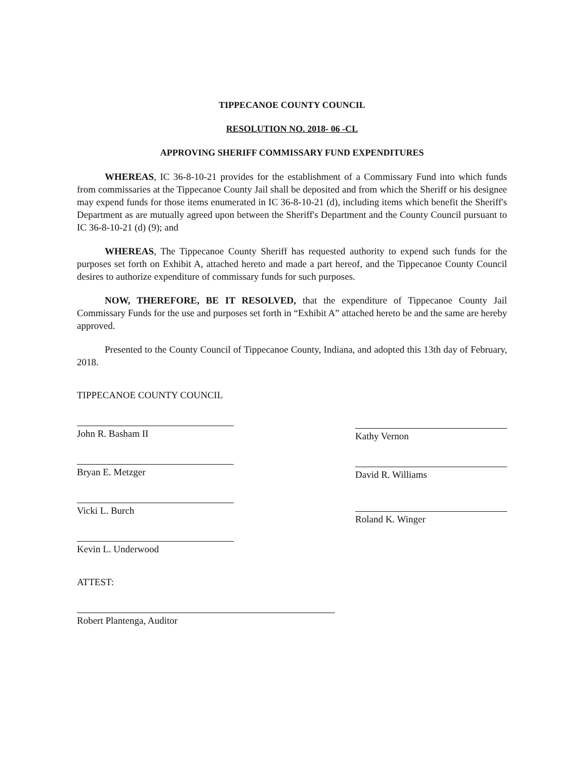TIPPECANOE COUNTY COUNCIL
RESOLUTION NO. 2018- 06 -CL
APPROVING SHERIFF COMMISSARY FUND EXPENDITURES
WHEREAS, IC 36-8-10-21 provides for the establishment of a Commissary Fund into which funds from commissaries at the Tippecanoe County Jail shall be deposited and from which the Sheriff or his designee may expend funds for those items enumerated in IC 36-8-10-21 (d), including items which benefit the Sheriff's Department as are mutually agreed upon between the Sheriff's Department and the County Council pursuant to IC 36-8-10-21 (d) (9); and
WHEREAS, The Tippecanoe County Sheriff has requested authority to expend such funds for the purposes set forth on Exhibit A, attached hereto and made a part hereof, and the Tippecanoe County Council desires to authorize expenditure of commissary funds for such purposes.
NOW, THEREFORE, BE IT RESOLVED, that the expenditure of Tippecanoe County Jail Commissary Funds for the use and purposes set forth in “Exhibit A” attached hereto be and the same are hereby approved.
Presented to the County Council of Tippecanoe County, Indiana, and adopted this 13th day of February, 2018.
TIPPECANOE COUNTY COUNCIL
John R. Basham II
Bryan E. Metzger
Vicki L. Burch
Kevin L. Underwood
ATTEST:
Robert Plantenga, Auditor
Kathy Vernon
David R. Williams
Roland K. Winger